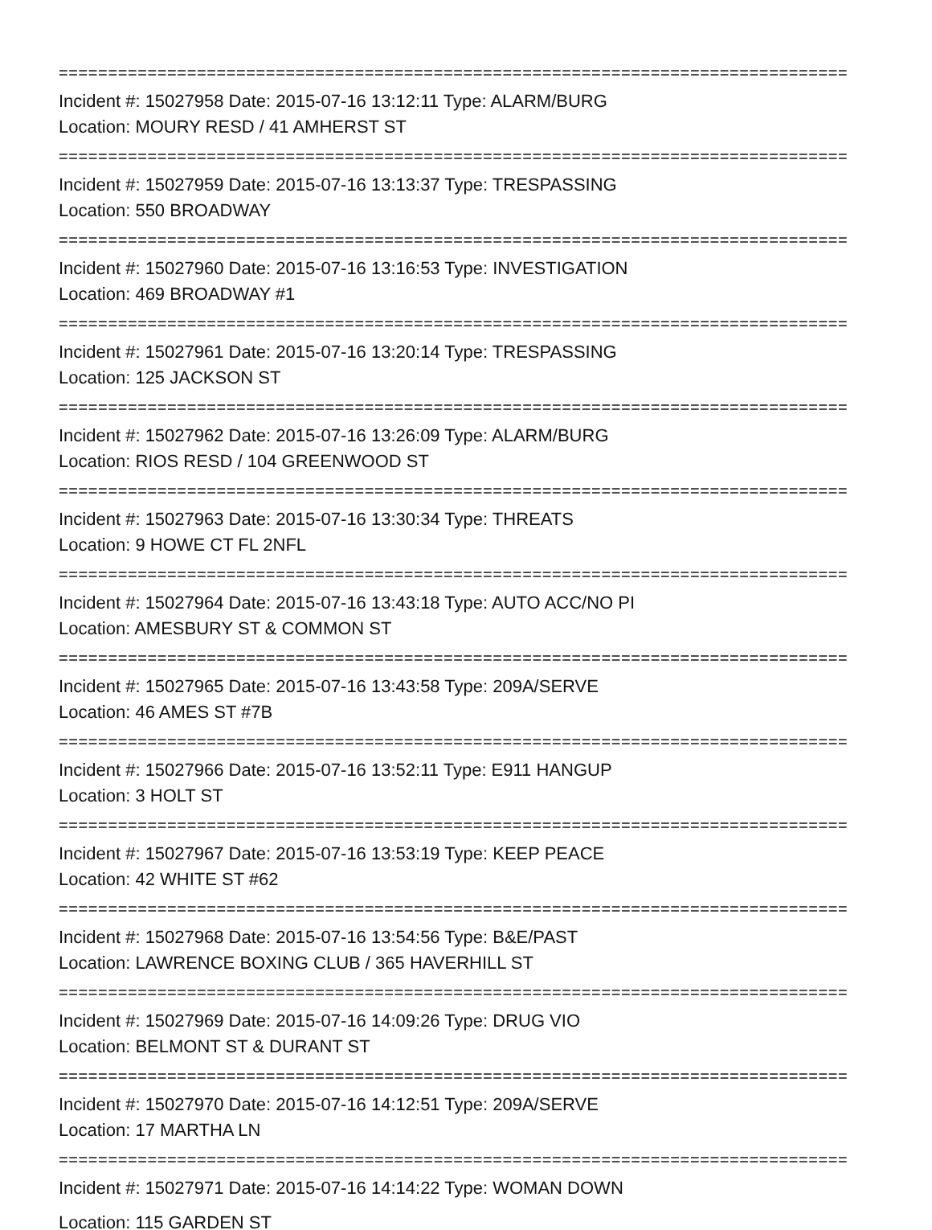================================================================================
Incident #: 15027958 Date: 2015-07-16 13:12:11 Type: ALARM/BURG
Location: MOURY RESD / 41 AMHERST ST
================================================================================
Incident #: 15027959 Date: 2015-07-16 13:13:37 Type: TRESPASSING
Location: 550 BROADWAY
================================================================================
Incident #: 15027960 Date: 2015-07-16 13:16:53 Type: INVESTIGATION
Location: 469 BROADWAY #1
================================================================================
Incident #: 15027961 Date: 2015-07-16 13:20:14 Type: TRESPASSING
Location: 125 JACKSON ST
================================================================================
Incident #: 15027962 Date: 2015-07-16 13:26:09 Type: ALARM/BURG
Location: RIOS RESD / 104 GREENWOOD ST
================================================================================
Incident #: 15027963 Date: 2015-07-16 13:30:34 Type: THREATS
Location: 9 HOWE CT FL 2NFL
================================================================================
Incident #: 15027964 Date: 2015-07-16 13:43:18 Type: AUTO ACC/NO PI
Location: AMESBURY ST & COMMON ST
================================================================================
Incident #: 15027965 Date: 2015-07-16 13:43:58 Type: 209A/SERVE
Location: 46 AMES ST #7B
================================================================================
Incident #: 15027966 Date: 2015-07-16 13:52:11 Type: E911 HANGUP
Location: 3 HOLT ST
================================================================================
Incident #: 15027967 Date: 2015-07-16 13:53:19 Type: KEEP PEACE
Location: 42 WHITE ST #62
================================================================================
Incident #: 15027968 Date: 2015-07-16 13:54:56 Type: B&E/PAST
Location: LAWRENCE BOXING CLUB / 365 HAVERHILL ST
================================================================================
Incident #: 15027969 Date: 2015-07-16 14:09:26 Type: DRUG VIO
Location: BELMONT ST & DURANT ST
================================================================================
Incident #: 15027970 Date: 2015-07-16 14:12:51 Type: 209A/SERVE
Location: 17 MARTHA LN
================================================================================
Incident #: 15027971 Date: 2015-07-16 14:14:22 Type: WOMAN DOWN
Location: 115 GARDEN ST